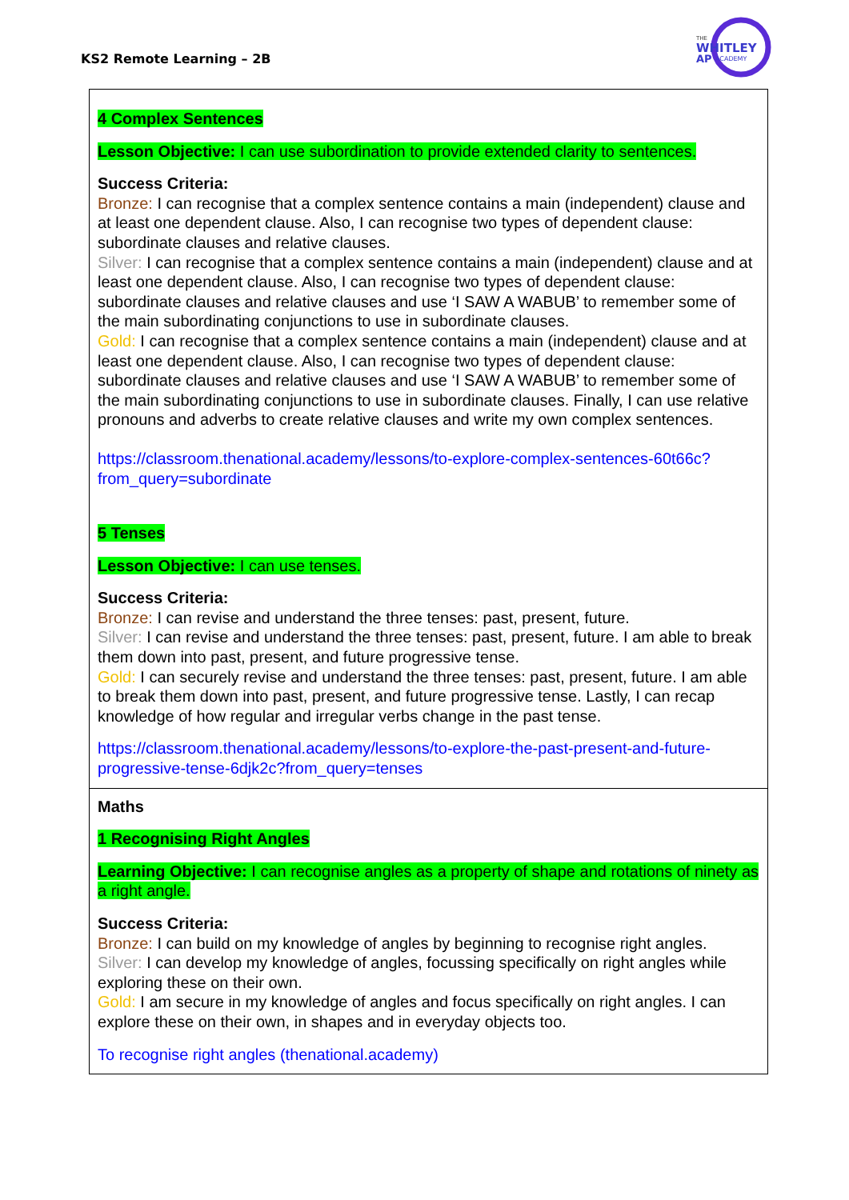KS2 Remote Learning – 2B
THE
WHITLEY
AP
ACADEMY
| 4 Complex Sentences Lesson Objective: I can use subordination to provide extended clarity to sentences. Success Criteria: Bronze: I can recognise that a complex sentence contains a main (independent) clause and at least one dependent clause. Also, I can recognise two types of dependent clause: subordinate clauses and relative clauses. Silver: I can recognise that a complex sentence contains a main (independent) clause and at least one dependent clause. Also, I can recognise two types of dependent clause: subordinate clauses and relative clauses and use ‘I SAW A WABUB’ to remember some of the main subordinating conjunctions to use in subordinate clauses. Gold: I can recognise that a complex sentence contains a main (independent) clause and at least one dependent clause. Also, I can recognise two types of dependent clause: subordinate clauses and relative clauses and use ‘I SAW A WABUB’ to remember some of the main subordinating conjunctions to use in subordinate clauses. Finally, I can use relative pronouns and adverbs to create relative clauses and write my own complex sentences. https://classroom.thenational.academy/lessons/to-explore-complex-sentences-60t66c?from_query=subordinate 5 Tenses Lesson Objective: I can use tenses. Success Criteria: Bronze: I can revise and understand the three tenses: past, present, future. Silver: I can revise and understand the three tenses: past, present, future. I am able to break them down into past, present, and future progressive tense. Gold: I can securely revise and understand the three tenses: past, present, future. I am able to break them down into past, present, and future progressive tense. Lastly, I can recap knowledge of how regular and irregular verbs change in the past tense. https://classroom.thenational.academy/lessons/to-explore-the-past-present-and-future-progressive-tense-6djk2c?from_query=tenses |
| Maths 1 Recognising Right Angles Learning Objective: I can recognise angles as a property of shape and rotations of ninety as a right angle. Success Criteria: Bronze: I can build on my knowledge of angles by beginning to recognise right angles. Silver: I can develop my knowledge of angles, focussing specifically on right angles while exploring these on their own. Gold: I am secure in my knowledge of angles and focus specifically on right angles. I can explore these on their own, in shapes and in everyday objects too. To recognise right angles (thenational.academy) |